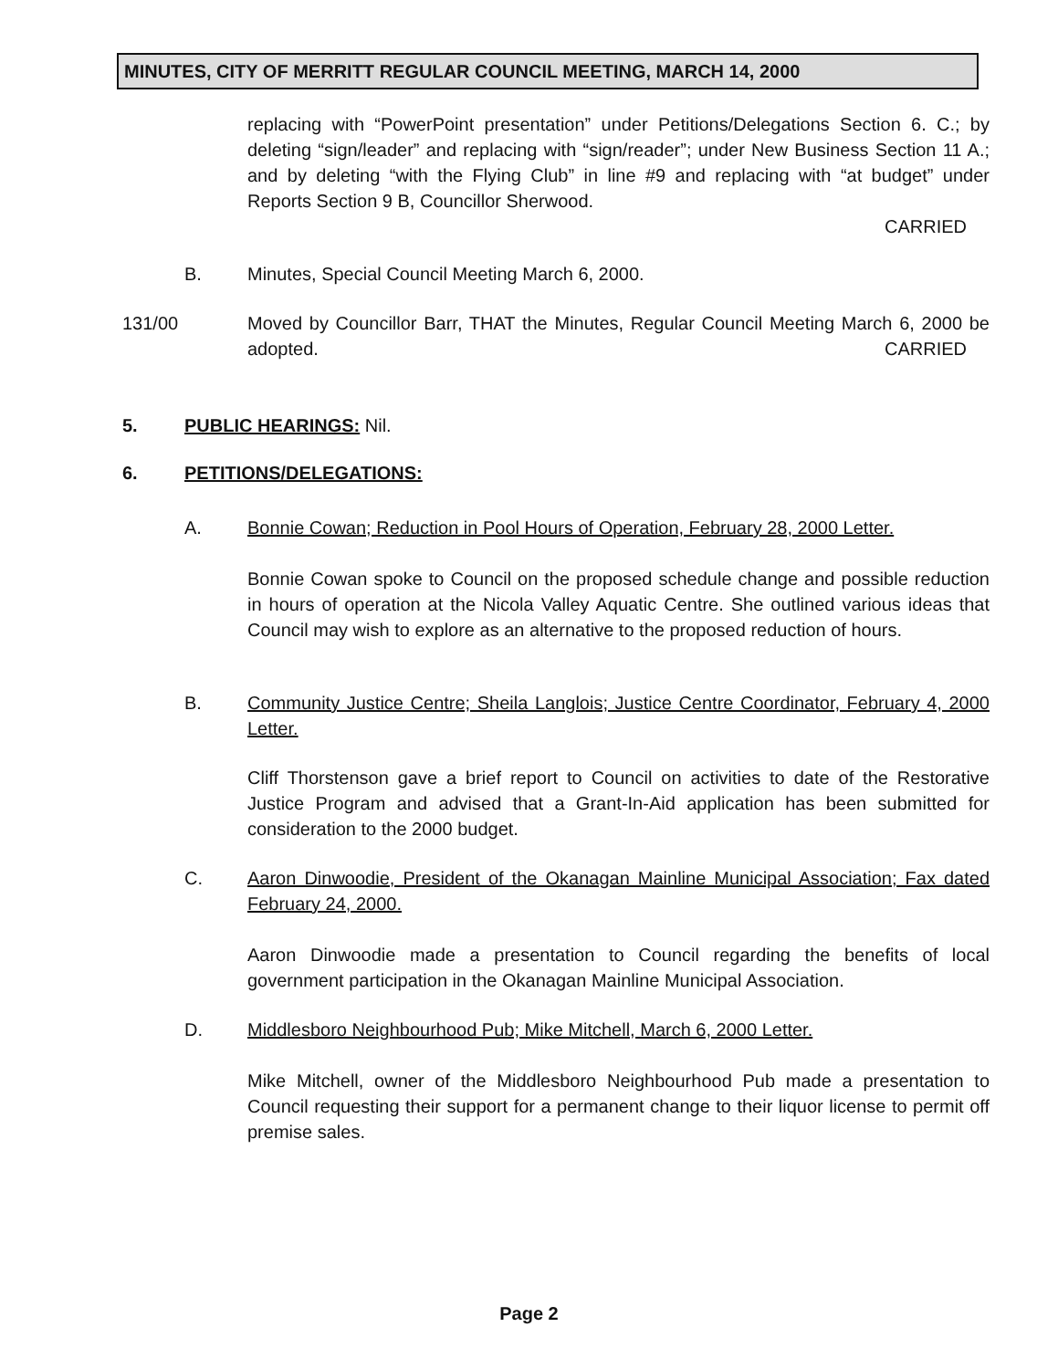MINUTES, CITY OF MERRITT REGULAR COUNCIL MEETING, MARCH 14, 2000
replacing with “PowerPoint presentation” under Petitions/Delegations Section 6. C.; by deleting “sign/leader” and replacing with “sign/reader”; under New Business Section 11 A.; and by deleting “with the Flying Club” in line #9 and replacing with “at budget” under Reports Section 9 B, Councillor Sherwood.
CARRIED
B. Minutes, Special Council Meeting March 6, 2000.
131/00 Moved by Councillor Barr, THAT the Minutes, Regular Council Meeting March 6, 2000 be adopted. CARRIED
5. PUBLIC HEARINGS: Nil.
6. PETITIONS/DELEGATIONS:
A. Bonnie Cowan; Reduction in Pool Hours of Operation, February 28, 2000 Letter.
Bonnie Cowan spoke to Council on the proposed schedule change and possible reduction in hours of operation at the Nicola Valley Aquatic Centre. She outlined various ideas that Council may wish to explore as an alternative to the proposed reduction of hours.
B. Community Justice Centre; Sheila Langlois; Justice Centre Coordinator, February 4, 2000 Letter.
Cliff Thorstenson gave a brief report to Council on activities to date of the Restorative Justice Program and advised that a Grant-In-Aid application has been submitted for consideration to the 2000 budget.
C. Aaron Dinwoodie, President of the Okanagan Mainline Municipal Association; Fax dated February 24, 2000.
Aaron Dinwoodie made a presentation to Council regarding the benefits of local government participation in the Okanagan Mainline Municipal Association.
D. Middlesboro Neighbourhood Pub; Mike Mitchell, March 6, 2000 Letter.
Mike Mitchell, owner of the Middlesboro Neighbourhood Pub made a presentation to Council requesting their support for a permanent change to their liquor license to permit off premise sales.
Page 2